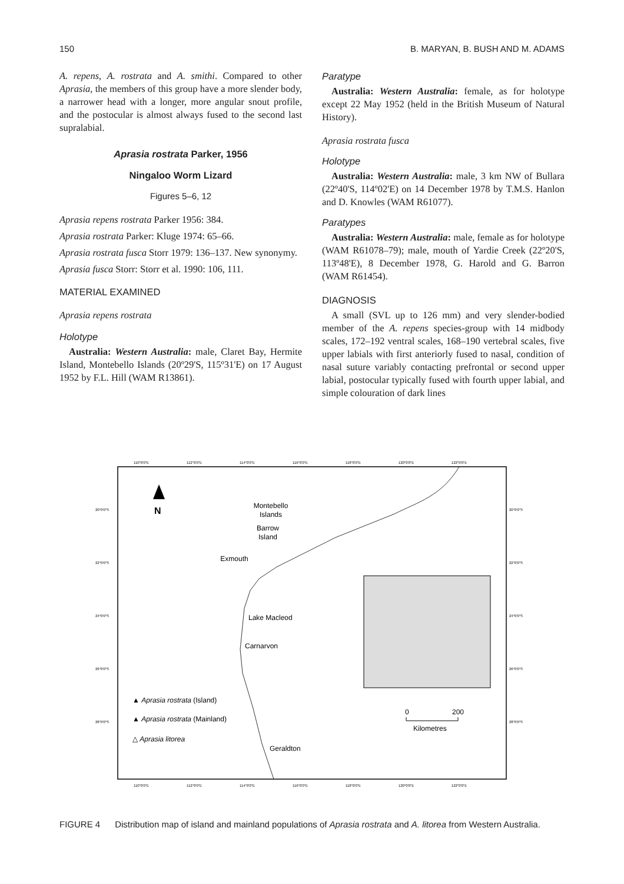150 B. MARYAN, B. BUSH AND M. ADAMS
A. repens, A. rostrata and A. smithi. Compared to other Aprasia, the members of this group have a more slender body, a narrower head with a longer, more angular snout profile, and the postocular is almost always fused to the second last supralabial.
Aprasia rostrata Parker, 1956
Ningaloo Worm Lizard
Figures 5–6, 12
Aprasia repens rostrata Parker 1956: 384.
Aprasia rostrata Parker: Kluge 1974: 65–66.
Aprasia rostrata fusca Storr 1979: 136–137. New synonymy.
Aprasia fusca Storr: Storr et al. 1990: 106, 111.
MATERIAL EXAMINED
Aprasia repens rostrata
Holotype
Australia: Western Australia: male, Claret Bay, Hermite Island, Montebello Islands (20º29'S, 115º31'E) on 17 August 1952 by F.L. Hill (WAM R13861).
Paratype
Australia: Western Australia: female, as for holotype except 22 May 1952 (held in the British Museum of Natural History).
Aprasia rostrata fusca
Holotype
Australia: Western Australia: male, 3 km NW of Bullara (22º40'S, 114º02'E) on 14 December 1978 by T.M.S. Hanlon and D. Knowles (WAM R61077).
Paratypes
Australia: Western Australia: male, female as for holotype (WAM R61078–79); male, mouth of Yardie Creek (22º20'S, 113º48'E), 8 December 1978, G. Harold and G. Barron (WAM R61454).
DIAGNOSIS
A small (SVL up to 126 mm) and very slender-bodied member of the A. repens species-group with 14 midbody scales, 172–192 ventral scales, 168–190 vertebral scales, five upper labials with first anteriorly fused to nasal, condition of nasal suture variably contacting prefrontal or second upper labial, postocular typically fused with fourth upper labial, and simple colouration of dark lines
110°0'0"E
112°0'0"E
114°0'0"E
116°0'0"E
118°0'0"E
120°0'0"E
122°0'0"E
110°0'0"E
112°0'0"E
114°0'0"E
116°0'0"E
118°0'0"E
120°0'0"E
122°0'0"E
20°0'0"S
22°0'0"S
24°0'0"S
26°0'0"S
28°0'0"S
20°0'0"S
22°0'0"S
24°0'0"S
26°0'0"S
28°0'0"S
N
Montebello
Islands
Barrow
Island
Exmouth
Lake Macleod
Carnarvon
Geraldton
▲ Aprasia rostrata (Island)
▲ Aprasia rostrata (Mainland)
△ Aprasia litorea
0
200
Kilometres
FIGURE 4 Distribution map of island and mainland populations of Aprasia rostrata and A. litorea from Western Australia.